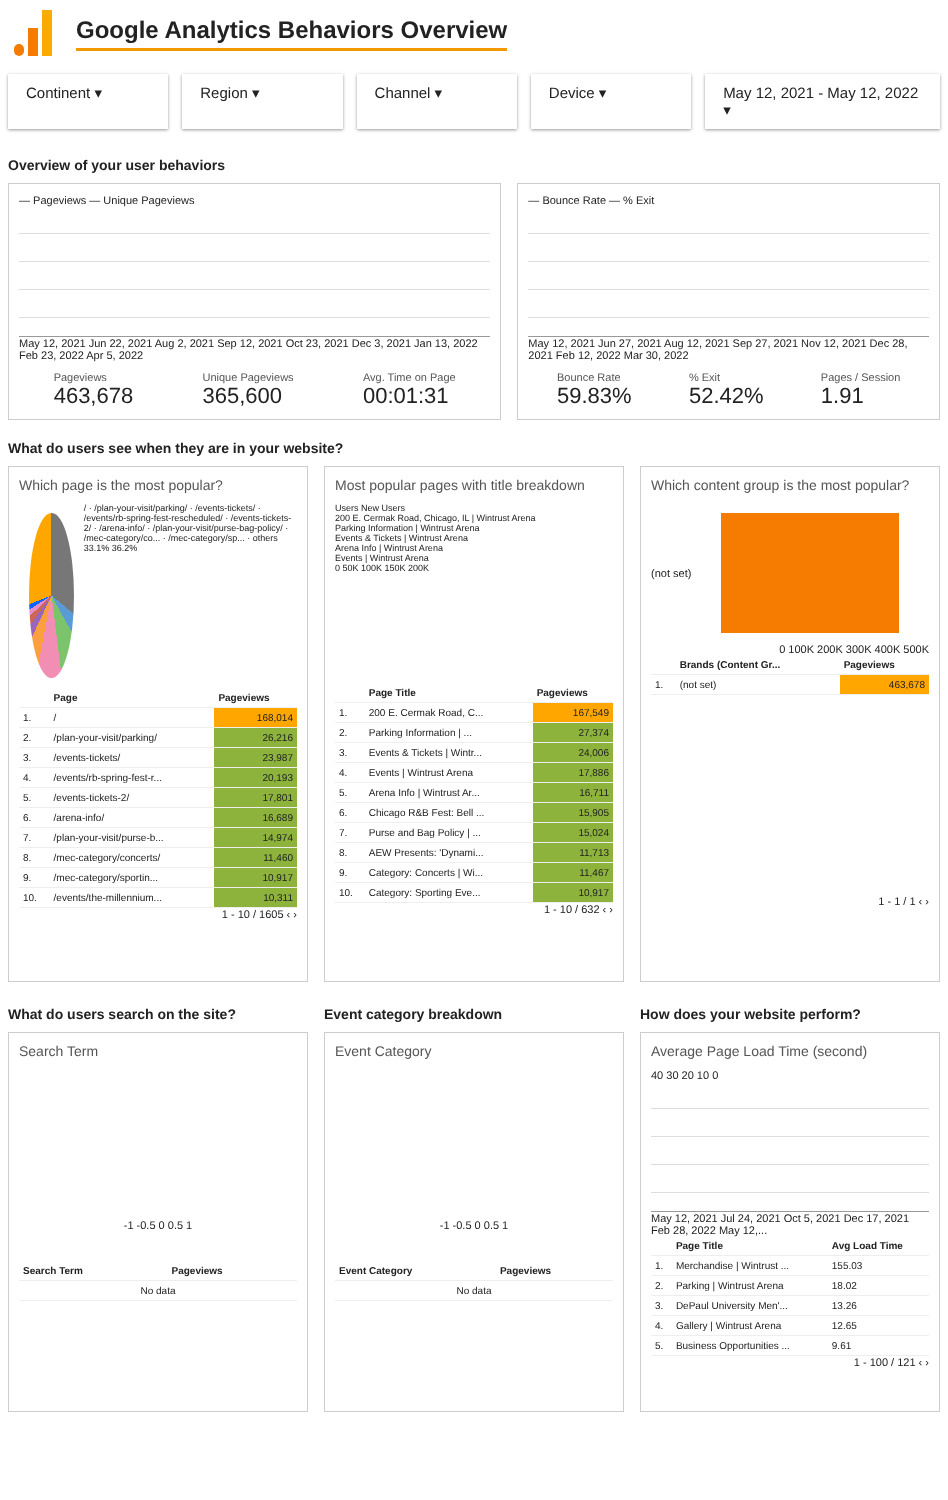Google Analytics Behaviors Overview
Continent ▾ Region ▾ Channel ▾ Device ▾ May 12, 2021 - May 12, 2022 ▾
Overview of your user behaviors
— Pageviews — Unique Pageviews
May 12, 2021 Jun 22, 2021 Aug 2, 2021 Sep 12, 2021 Oct 23, 2021 Dec 3, 2021 Jan 13, 2022 Feb 23, 2022 Apr 5, 2022
Pageviews
463,678
Unique Pageviews
365,600
Avg. Time on Page
00:01:31
— Bounce Rate — % Exit
May 12, 2021 Jun 27, 2021 Aug 12, 2021 Sep 27, 2021 Nov 12, 2021 Dec 28, 2021 Feb 12, 2022 Mar 30, 2022
Bounce Rate
59.83%
% Exit
52.42%
Pages / Session
1.91
What do users see when they are in your website?
Which page is the most popular?
/ · /plan-your-visit/parking/ · /events-tickets/ · /events/rb-spring-fest-rescheduled/ · /events-tickets-2/ · /arena-info/ · /plan-your-visit/purse-bag-policy/ · /mec-category/co... · /mec-category/sp... · others
33.1% 36.2%
| | Page | Pageviews |
| --- | --- | --- |
| 1. | / | 168,014 |
| 2. | /plan-your-visit/parking/ | 26,216 |
| 3. | /events-tickets/ | 23,987 |
| 4. | /events/rb-spring-fest-r... | 20,193 |
| 5. | /events-tickets-2/ | 17,801 |
| 6. | /arena-info/ | 16,689 |
| 7. | /plan-your-visit/purse-b... | 14,974 |
| 8. | /mec-category/concerts/ | 11,460 |
| 9. | /mec-category/sportin... | 10,917 |
| 10. | /events/the-millennium... | 10,311 |
1 - 10 / 1605 ‹ ›
Most popular pages with title breakdown
Users New Users
200 E. Cermak Road, Chicago, IL | Wintrust Arena
Parking Information | Wintrust Arena
Events & Tickets | Wintrust Arena
Arena Info | Wintrust Arena
Events | Wintrust Arena
0 50K 100K 150K 200K
| | Page Title | Pageviews |
| --- | --- | --- |
| 1. | 200 E. Cermak Road, C... | 167,549 |
| 2. | Parking Information / ... | 27,374 |
| 3. | Events & Tickets / Wintr... | 24,006 |
| 4. | Events / Wintrust Arena | 17,886 |
| 5. | Arena Info / Wintrust Ar... | 16,711 |
| 6. | Chicago R&B Fest: Bell ... | 15,905 |
| 7. | Purse and Bag Policy / ... | 15,024 |
| 8. | AEW Presents: 'Dynami... | 11,713 |
| 9. | Category: Concerts / Wi... | 11,467 |
| 10. | Category: Sporting Eve... | 10,917 |
1 - 10 / 632 ‹ ›
Which content group is the most popular?
(not set)
0 100K 200K 300K 400K 500K
| | Brands (Content Gr... | Pageviews |
| --- | --- | --- |
| 1. | (not set) | 463,678 |
1 - 1 / 1 ‹ ›
What do users search on the site?
Event category breakdown How does your website perform?
Search Term
-1 -0.5 0 0.5 1
| Search Term | Pageviews |
| --- | --- |
| No data | |
Event Category
-1 -0.5 0 0.5 1
| Event Category | Pageviews |
| --- | --- |
| No data | |
Average Page Load Time (second)
40 30 20 10 0
May 12, 2021 Jul 24, 2021 Oct 5, 2021 Dec 17, 2021 Feb 28, 2022 May 12,...
| | Page Title | Avg Load Time |
| --- | --- | --- |
| 1. | Merchandise / Wintrust ... | 155.03 |
| 2. | Parking / Wintrust Arena | 18.02 |
| 3. | DePaul University Men'... | 13.26 |
| 4. | Gallery / Wintrust Arena | 12.65 |
| 5. | Business Opportunities ... | 9.61 |
1 - 100 / 121 ‹ ›